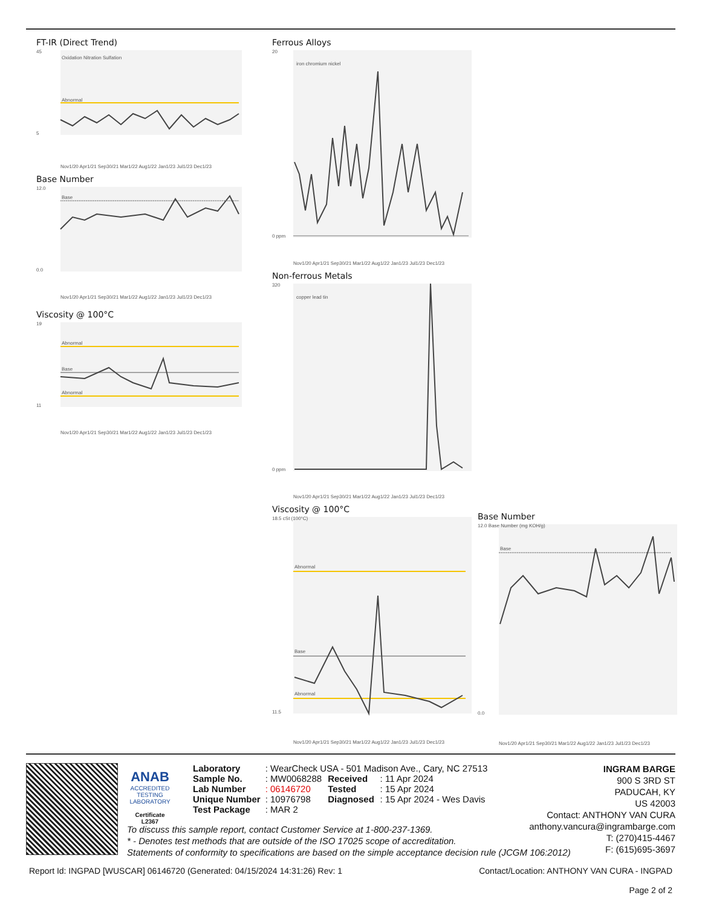FT-IR (Direct Trend)
Abnormal
Oxidation Nitration Sulfation
5
45
Nov1/20 Apr1/21 Sep30/21 Mar1/22 Aug1/22 Jan1/23 Jul1/23 Dec1/23
Base Number
Base
12.0
0.0
Nov1/20 Apr1/21 Sep30/21 Mar1/22 Aug1/22 Jan1/23 Jul1/23 Dec1/23
Viscosity @ 100°C
Abnormal
Base
Abnormal
19
11
Nov1/20 Apr1/21 Sep30/21 Mar1/22 Aug1/22 Jan1/23 Jul1/23 Dec1/23
Ferrous Alloys
iron chromium nickel
20
0 ppm
Nov1/20 Apr1/21 Sep30/21 Mar1/22 Aug1/22 Jan1/23 Jul1/23 Dec1/23
Non-ferrous Metals
copper lead tin
320
0 ppm
Nov1/20 Apr1/21 Sep30/21 Mar1/22 Aug1/22 Jan1/23 Jul1/23 Dec1/23
Viscosity @ 100°C
Abnormal
Base
Abnormal
18.5 cSt (100°C)
11.5
Nov1/20 Apr1/21 Sep30/21 Mar1/22 Aug1/22 Jan1/23 Jul1/23 Dec1/23
Base Number
Base
12.0 Base Number (mg KOH/g)
0.0
Nov1/20 Apr1/21 Sep30/21 Mar1/22 Aug1/22 Jan1/23 Jul1/23 Dec1/23
ANAB
ACCREDITED
TESTING LABORATORY
Certificate L2367
| Laboratory | : WearCheck USA - 501 Madison Ave., Cary, NC 27513 | | |
| Sample No. | : MW0068288 | Received | : 11 Apr 2024 |
| Lab Number | : 06146720 | Tested | : 15 Apr 2024 |
| Unique Number | : 10976798 | Diagnosed | : 15 Apr 2024 - Wes Davis |
| Test Package | : MAR 2 | | |
To discuss this sample report, contact Customer Service at 1-800-237-1369.
* - Denotes test methods that are outside of the ISO 17025 scope of accreditation.
Statements of conformity to specifications are based on the simple acceptance decision rule (JCGM 106:2012)
INGRAM BARGE
900 S 3RD ST
PADUCAH, KY
US 42003
Contact: ANTHONY VAN CURA
anthony.vancura@ingrambarge.com
T: (270)415-4467
F: (615)695-3697
Report Id: INGPAD [WUSCAR] 06146720 (Generated: 04/15/2024 14:31:26) Rev: 1 Contact/Location: ANTHONY VAN CURA - INGPAD
Page 2 of 2